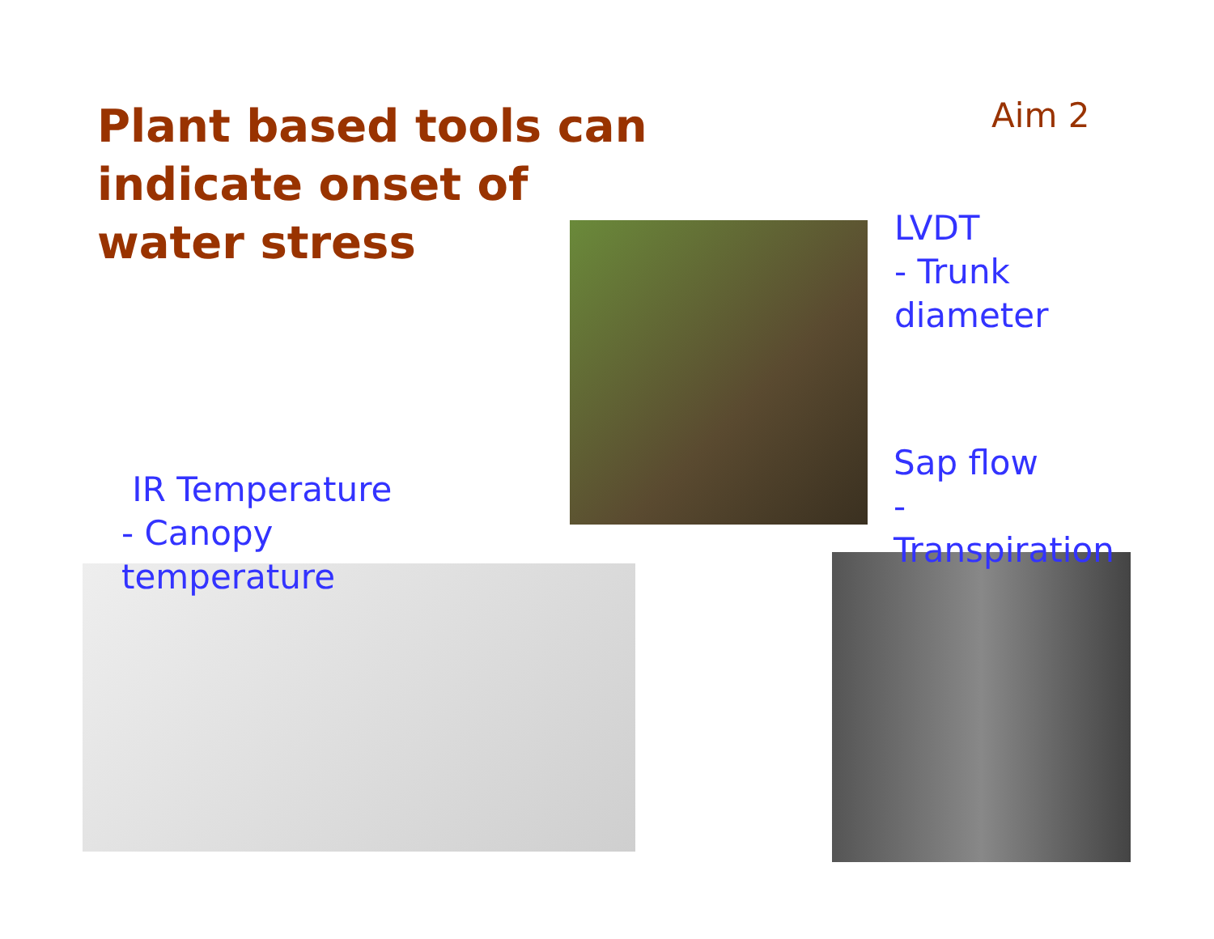Plant based tools can indicate onset of water stress
Aim 2
LVDT
- Trunk
diameter
Sap flow
-
Transpiration
IR Temperature
- Canopy
temperature